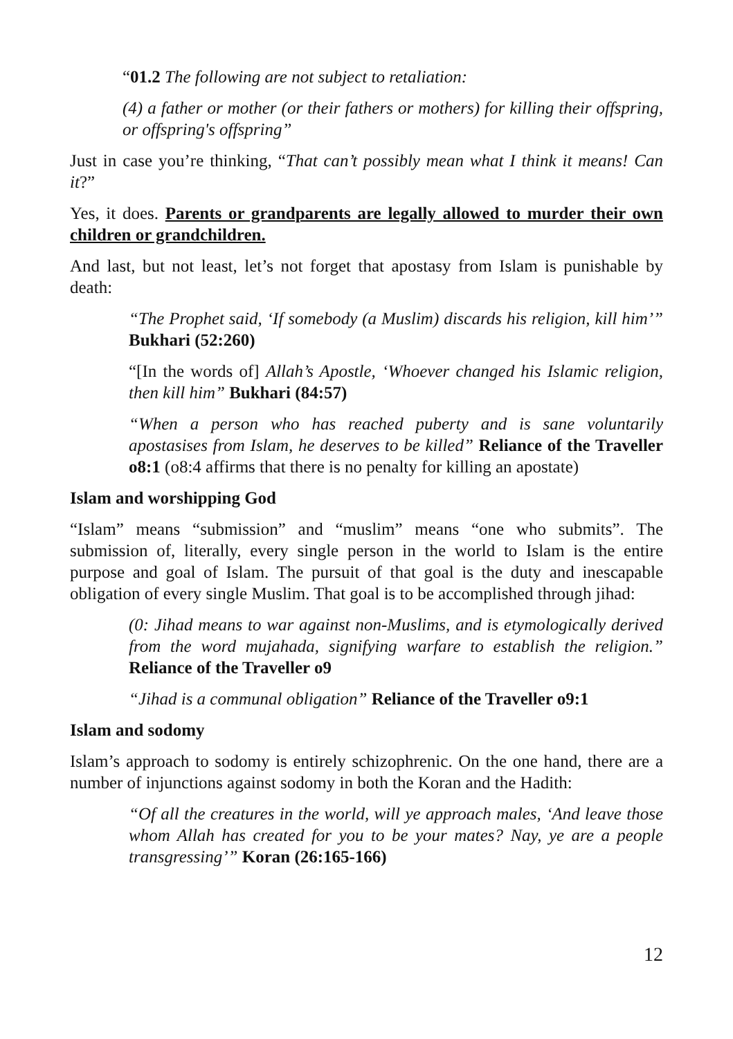“01.2 The following are not subject to retaliation:
(4) a father or mother (or their fathers or mothers) for killing their offspring, or offspring's offspring”
Just in case you’re thinking, “That can’t possibly mean what I think it means! Can it?”
Yes, it does. Parents or grandparents are legally allowed to murder their own children or grandchildren.
And last, but not least, let’s not forget that apostasy from Islam is punishable by death:
“The Prophet said, ‘If somebody (a Muslim) discards his religion, kill him’” Bukhari (52:260)
“[In the words of] Allah’s Apostle, ‘Whoever changed his Islamic religion, then kill him” Bukhari (84:57)
“When a person who has reached puberty and is sane voluntarily apostasises from Islam, he deserves to be killed” Reliance of the Traveller o8:1 (o8:4 affirms that there is no penalty for killing an apostate)
Islam and worshipping God
“Islam” means “submission” and “muslim” means “one who submits”. The submission of, literally, every single person in the world to Islam is the entire purpose and goal of Islam. The pursuit of that goal is the duty and inescapable obligation of every single Muslim. That goal is to be accomplished through jihad:
(0: Jihad means to war against non-Muslims, and is etymologically derived from the word mujahada, signifying warfare to establish the religion.” Reliance of the Traveller o9
“Jihad is a communal obligation” Reliance of the Traveller o9:1
Islam and sodomy
Islam’s approach to sodomy is entirely schizophrenic. On the one hand, there are a number of injunctions against sodomy in both the Koran and the Hadith:
“Of all the creatures in the world, will ye approach males, ‘And leave those whom Allah has created for you to be your mates? Nay, ye are a people transgressing’” Koran (26:165-166)
12